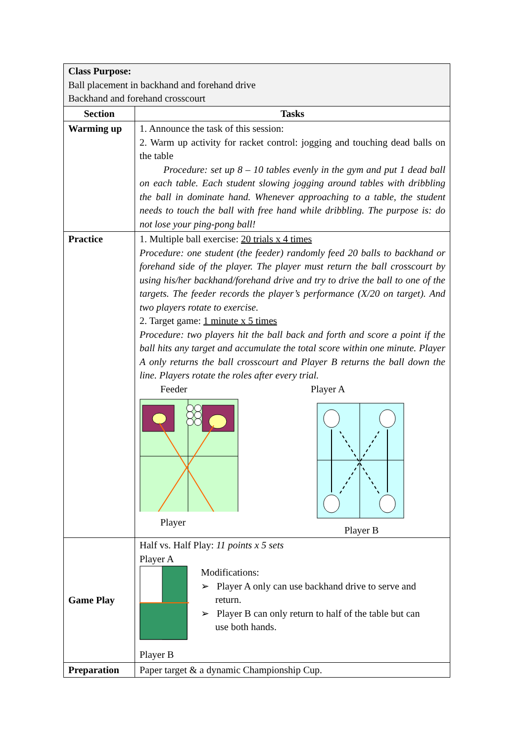| Class Purpose: Ball placement in backhand and forehand drive Backhand and forehand crosscourt | |
| Section | Tasks |
| Warming up | 1. Announce the task of this session: 2. Warm up activity for racket control: jogging and touching dead balls on the table Procedure: set up 8 – 10 tables evenly in the gym and put 1 dead ball on each table. Each student slowing jogging around tables with dribbling the ball in dominate hand. Whenever approaching to a table, the student needs to touch the ball with free hand while dribbling. The purpose is: do not lose your ping-pong ball! |
| Practice | 1. Multiple ball exercise: 20 trials x 4 times Procedure: one student (the feeder) randomly feed 20 balls to backhand or forehand side of the player. The player must return the ball crosscourt by using his/her backhand/forehand drive and try to drive the ball to one of the targets. The feeder records the player’s performance (X/20 on target). And two players rotate to exercise. 2. Target game: 1 minute x 5 times Procedure: two players hit the ball back and forth and score a point if the ball hits any target and accumulate the total score within one minute. Player A only returns the ball crosscourt and Player B returns the ball down the line. Players rotate the roles after every trial. Feeder Player Player A Player B |
| Game Play | Half vs. Half Play: 11 points x 5 sets Player A Modifications: ➢ Player A only can use backhand drive to serve and return. ➢ Player B can only return to half of the table but can use both hands. Player B |
| Preparation | Paper target & a dynamic Championship Cup. |